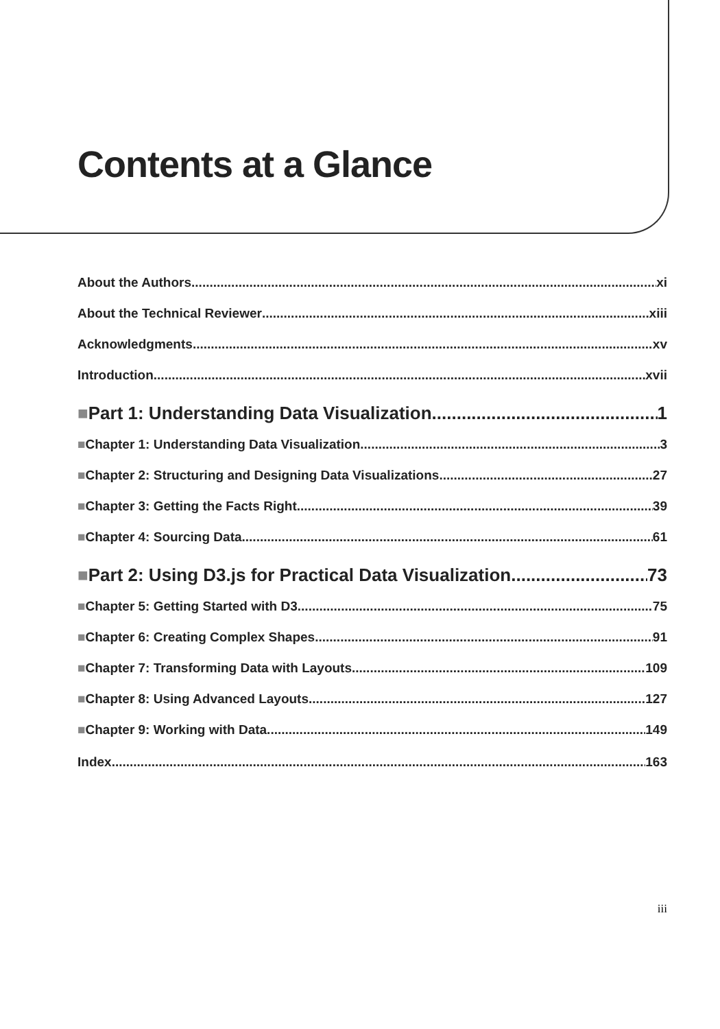Contents at a Glance
About the Authors xi
About the Technical Reviewer xiii
Acknowledgments xv
Introduction xvii
■Part 1: Understanding Data Visualization 1
■Chapter 1: Understanding Data Visualization 3
■Chapter 2: Structuring and Designing Data Visualizations 27
■Chapter 3: Getting the Facts Right 39
■Chapter 4: Sourcing Data 61
■Part 2: Using D3.js for Practical Data Visualization 73
■Chapter 5: Getting Started with D3 75
■Chapter 6: Creating Complex Shapes 91
■Chapter 7: Transforming Data with Layouts 109
■Chapter 8: Using Advanced Layouts 127
■Chapter 9: Working with Data 149
Index 163
iii